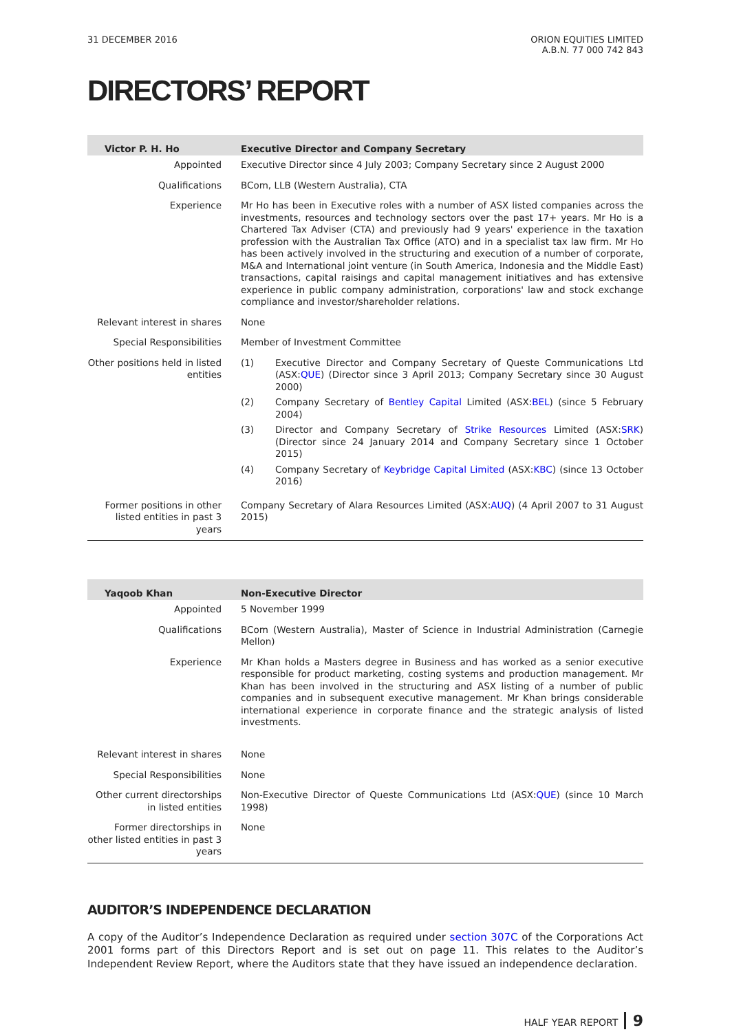31 DECEMBER 2016 ORION EQUITIES LIMITED
A.B.N. 77 000 742 843
DIRECTORS’ REPORT
| Victor P. H. Ho | Executive Director and Company Secretary |
| --- | --- |
| Appointed | Executive Director since 4 July 2003; Company Secretary since 2 August 2000 |
| Qualifications | BCom, LLB (Western Australia), CTA |
| Experience | Mr Ho has been in Executive roles with a number of ASX listed companies across the investments, resources and technology sectors over the past 17+ years. Mr Ho is a Chartered Tax Adviser (CTA) and previously had 9 years' experience in the taxation profession with the Australian Tax Office (ATO) and in a specialist tax law firm. Mr Ho has been actively involved in the structuring and execution of a number of corporate, M&A and International joint venture (in South America, Indonesia and the Middle East) transactions, capital raisings and capital management initiatives and has extensive experience in public company administration, corporations' law and stock exchange compliance and investor/shareholder relations. |
| Relevant interest in shares | None |
| Special Responsibilities | Member of Investment Committee |
| Other positions held in listed entities | (1) Executive Director and Company Secretary of Queste Communications Ltd (ASX: QUE ) (Director since 3 April 2013; Company Secretary since 30 August 2000) (2) Company Secretary of Bentley Capital Limited (ASX: BEL ) (since 5 February 2004) (3) Director and Company Secretary of Strike Resources Limited (ASX: SRK ) (Director since 24 January 2014 and Company Secretary since 1 October 2015) (4) Company Secretary of Keybridge Capital Limited (ASX: KBC ) (since 13 October 2016) |
| Former positions in other listed entities in past 3 years | Company Secretary of Alara Resources Limited (ASX: AUQ ) (4 April 2007 to 31 August 2015) |
| Yaqoob Khan | Non-Executive Director |
| --- | --- |
| Appointed | 5 November 1999 |
| Qualifications | BCom (Western Australia), Master of Science in Industrial Administration (Carnegie Mellon) |
| Experience | Mr Khan holds a Masters degree in Business and has worked as a senior executive responsible for product marketing, costing systems and production management. Mr Khan has been involved in the structuring and ASX listing of a number of public companies and in subsequent executive management. Mr Khan brings considerable international experience in corporate finance and the strategic analysis of listed investments. |
| Relevant interest in shares | None |
| Special Responsibilities | None |
| Other current directorships in listed entities | Non-Executive Director of Queste Communications Ltd (ASX: QUE ) (since 10 March 1998) |
| Former directorships in other listed entities in past 3 years | None |
AUDITOR’S INDEPENDENCE DECLARATION
A copy of the Auditor’s Independence Declaration as required under section 307C of the Corporations Act 2001 forms part of this Directors Report and is set out on page 11. This relates to the Auditor’s Independent Review Report, where the Auditors state that they have issued an independence declaration.
HALF YEAR REPORT 9